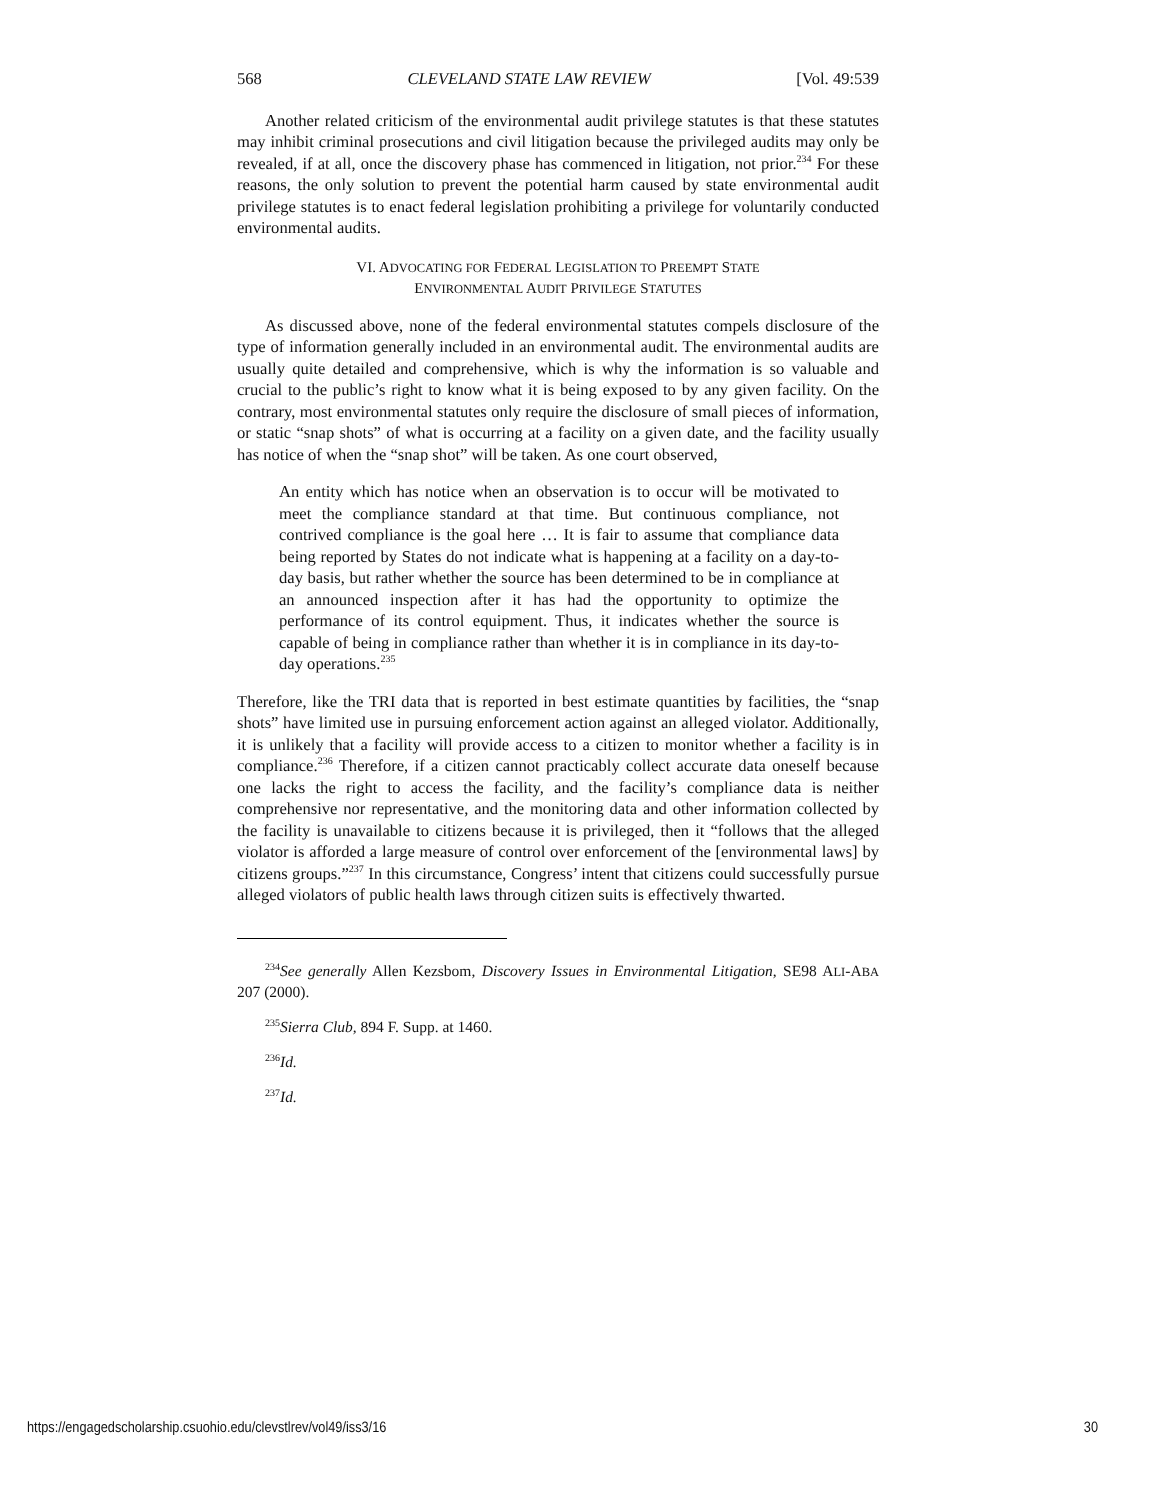568 CLEVELAND STATE LAW REVIEW [Vol. 49:539
Another related criticism of the environmental audit privilege statutes is that these statutes may inhibit criminal prosecutions and civil litigation because the privileged audits may only be revealed, if at all, once the discovery phase has commenced in litigation, not prior.<sup>234</sup> For these reasons, the only solution to prevent the potential harm caused by state environmental audit privilege statutes is to enact federal legislation prohibiting a privilege for voluntarily conducted environmental audits.
VI. ADVOCATING FOR FEDERAL LEGISLATION TO PREEMPT STATE
ENVIRONMENTAL AUDIT PRIVILEGE STATUTES
As discussed above, none of the federal environmental statutes compels disclosure of the type of information generally included in an environmental audit. The environmental audits are usually quite detailed and comprehensive, which is why the information is so valuable and crucial to the public’s right to know what it is being exposed to by any given facility. On the contrary, most environmental statutes only require the disclosure of small pieces of information, or static “snap shots” of what is occurring at a facility on a given date, and the facility usually has notice of when the “snap shot” will be taken. As one court observed,
An entity which has notice when an observation is to occur will be motivated to meet the compliance standard at that time. But continuous compliance, not contrived compliance is the goal here … It is fair to assume that compliance data being reported by States do not indicate what is happening at a facility on a day-to-day basis, but rather whether the source has been determined to be in compliance at an announced inspection after it has had the opportunity to optimize the performance of its control equipment. Thus, it indicates whether the source is capable of being in compliance rather than whether it is in compliance in its day-to-day operations.<sup>235</sup>
Therefore, like the TRI data that is reported in best estimate quantities by facilities, the “snap shots” have limited use in pursuing enforcement action against an alleged violator. Additionally, it is unlikely that a facility will provide access to a citizen to monitor whether a facility is in compliance.<sup>236</sup> Therefore, if a citizen cannot practicably collect accurate data oneself because one lacks the right to access the facility, and the facility’s compliance data is neither comprehensive nor representative, and the monitoring data and other information collected by the facility is unavailable to citizens because it is privileged, then it “follows that the alleged violator is afforded a large measure of control over enforcement of the [environmental laws] by citizens groups.”<sup>237</sup> In this circumstance, Congress’ intent that citizens could successfully pursue alleged violators of public health laws through citizen suits is effectively thwarted.
<sup>234</sup> See generally Allen Kezsbom, Discovery Issues in Environmental Litigation, SE98 ALI-ABA 207 (2000).
<sup>235</sup> Sierra Club, 894 F. Supp. at 1460.
<sup>236</sup> Id.
<sup>237</sup> Id.
https://engagedscholarship.csuohio.edu/clevstlrev/vol49/iss3/16 30